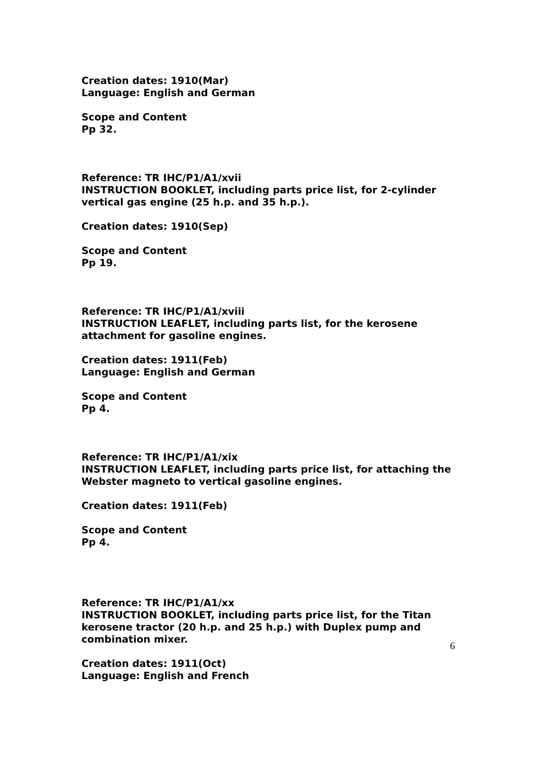Creation dates: 1910(Mar)
Language: English and German
Scope and Content
Pp 32.
Reference: TR IHC/P1/A1/xvii
INSTRUCTION BOOKLET, including parts price list, for 2-cylinder vertical gas engine (25 h.p. and 35 h.p.).
Creation dates: 1910(Sep)
Scope and Content
Pp 19.
Reference: TR IHC/P1/A1/xviii
INSTRUCTION LEAFLET, including parts list, for the kerosene attachment for gasoline engines.
Creation dates: 1911(Feb)
Language: English and German
Scope and Content
Pp 4.
Reference: TR IHC/P1/A1/xix
INSTRUCTION LEAFLET, including parts price list, for attaching the Webster magneto to vertical gasoline engines.
Creation dates: 1911(Feb)
Scope and Content
Pp 4.
Reference: TR IHC/P1/A1/xx
INSTRUCTION BOOKLET, including parts price list, for the Titan kerosene tractor (20 h.p. and 25 h.p.) with Duplex pump and combination mixer.
Creation dates: 1911(Oct)
Language: English and French
6